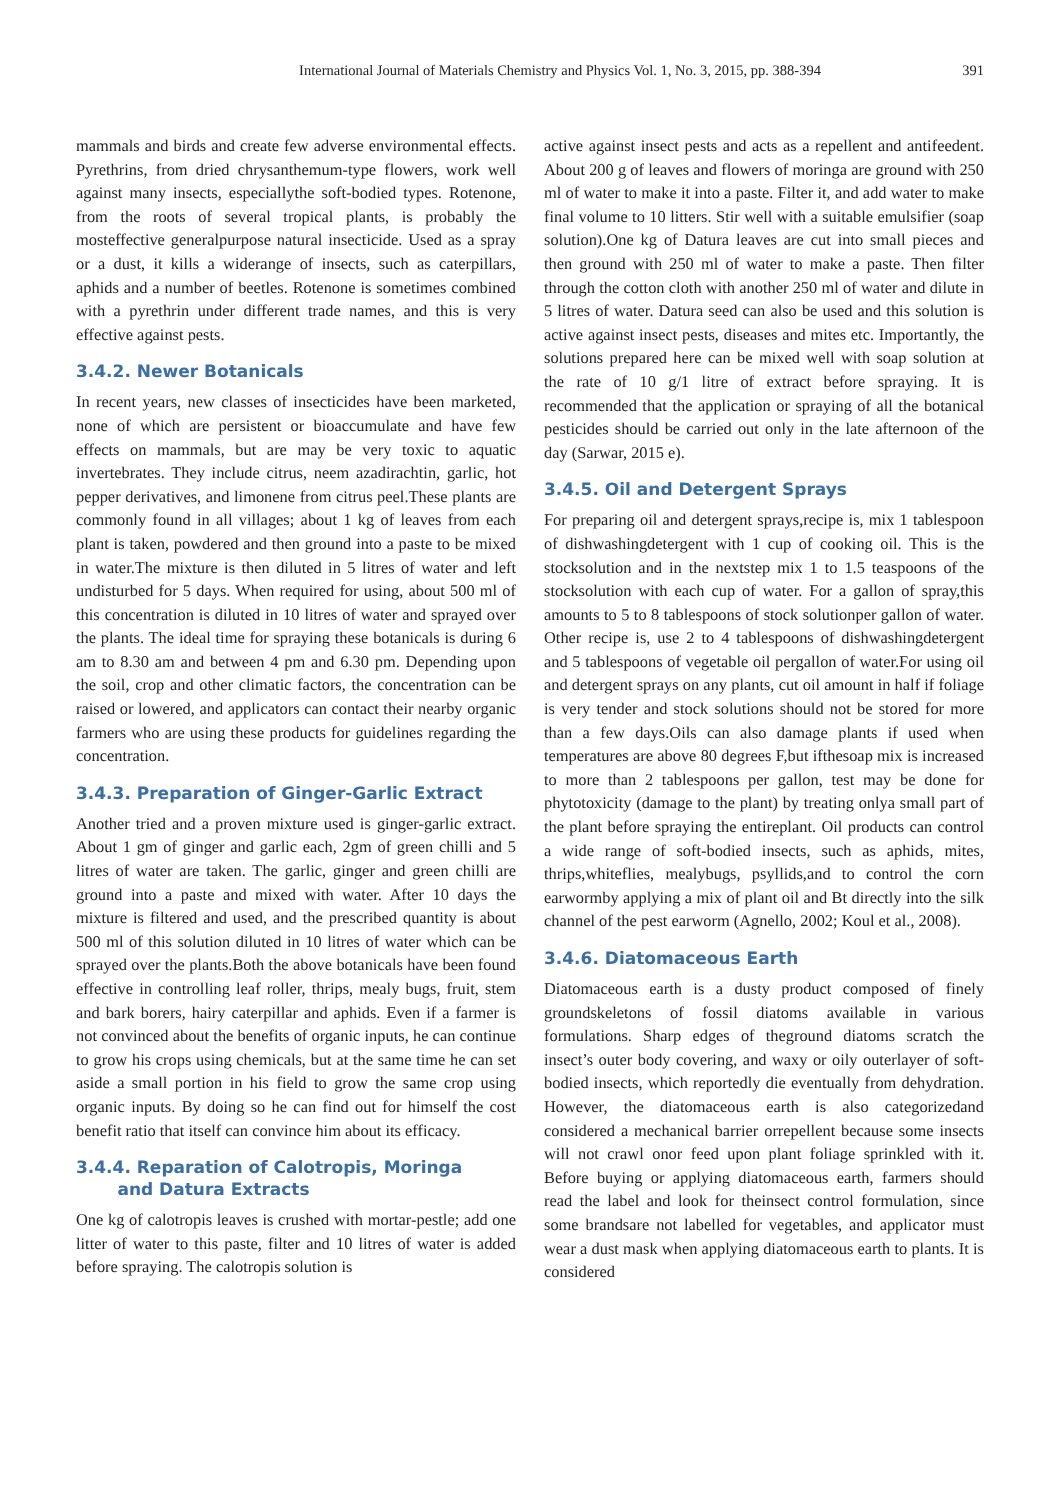International Journal of Materials Chemistry and Physics Vol. 1, No. 3, 2015, pp. 388-394
391
mammals and birds and create few adverse environmental effects. Pyrethrins, from dried chrysanthemum-type flowers, work well against many insects, especiallythe soft-bodied types. Rotenone, from the roots of several tropical plants, is probably the mosteffective generalpurpose natural insecticide. Used as a spray or a dust, it kills a widerange of insects, such as caterpillars, aphids and a number of beetles. Rotenone is sometimes combined with a pyrethrin under different trade names, and this is very effective against pests.
3.4.2. Newer Botanicals
In recent years, new classes of insecticides have been marketed, none of which are persistent or bioaccumulate and have few effects on mammals, but are may be very toxic to aquatic invertebrates. They include citrus, neem azadirachtin, garlic, hot pepper derivatives, and limonene from citrus peel.These plants are commonly found in all villages; about 1 kg of leaves from each plant is taken, powdered and then ground into a paste to be mixed in water.The mixture is then diluted in 5 litres of water and left undisturbed for 5 days. When required for using, about 500 ml of this concentration is diluted in 10 litres of water and sprayed over the plants. The ideal time for spraying these botanicals is during 6 am to 8.30 am and between 4 pm and 6.30 pm. Depending upon the soil, crop and other climatic factors, the concentration can be raised or lowered, and applicators can contact their nearby organic farmers who are using these products for guidelines regarding the concentration.
3.4.3. Preparation of Ginger-Garlic Extract
Another tried and a proven mixture used is ginger-garlic extract. About 1 gm of ginger and garlic each, 2gm of green chilli and 5 litres of water are taken. The garlic, ginger and green chilli are ground into a paste and mixed with water. After 10 days the mixture is filtered and used, and the prescribed quantity is about 500 ml of this solution diluted in 10 litres of water which can be sprayed over the plants.Both the above botanicals have been found effective in controlling leaf roller, thrips, mealy bugs, fruit, stem and bark borers, hairy caterpillar and aphids. Even if a farmer is not convinced about the benefits of organic inputs, he can continue to grow his crops using chemicals, but at the same time he can set aside a small portion in his field to grow the same crop using organic inputs. By doing so he can find out for himself the cost benefit ratio that itself can convince him about its efficacy.
3.4.4. Reparation of Calotropis, Moringa
and Datura Extracts
One kg of calotropis leaves is crushed with mortar-pestle; add one litter of water to this paste, filter and 10 litres of water is added before spraying. The calotropis solution is
active against insect pests and acts as a repellent and antifeedent. About 200 g of leaves and flowers of moringa are ground with 250 ml of water to make it into a paste. Filter it, and add water to make final volume to 10 litters. Stir well with a suitable emulsifier (soap solution).One kg of Datura leaves are cut into small pieces and then ground with 250 ml of water to make a paste. Then filter through the cotton cloth with another 250 ml of water and dilute in 5 litres of water. Datura seed can also be used and this solution is active against insect pests, diseases and mites etc. Importantly, the solutions prepared here can be mixed well with soap solution at the rate of 10 g/1 litre of extract before spraying. It is recommended that the application or spraying of all the botanical pesticides should be carried out only in the late afternoon of the day (Sarwar, 2015 e).
3.4.5. Oil and Detergent Sprays
For preparing oil and detergent sprays,recipe is, mix 1 tablespoon of dishwashingdetergent with 1 cup of cooking oil. This is the stocksolution and in the nextstep mix 1 to 1.5 teaspoons of the stocksolution with each cup of water. For a gallon of spray,this amounts to 5 to 8 tablespoons of stock solutionper gallon of water. Other recipe is, use 2 to 4 tablespoons of dishwashingdetergent and 5 tablespoons of vegetable oil pergallon of water.For using oil and detergent sprays on any plants, cut oil amount in half if foliage is very tender and stock solutions should not be stored for more than a few days.Oils can also damage plants if used when temperatures are above 80 degrees F,but ifthesoap mix is increased to more than 2 tablespoons per gallon, test may be done for phytotoxicity (damage to the plant) by treating onlya small part of the plant before spraying the entireplant. Oil products can control a wide range of soft-bodied insects, such as aphids, mites, thrips,whiteflies, mealybugs, psyllids,and to control the corn earwormby applying a mix of plant oil and Bt directly into the silk channel of the pest earworm (Agnello, 2002; Koul et al., 2008).
3.4.6. Diatomaceous Earth
Diatomaceous earth is a dusty product composed of finely groundskeletons of fossil diatoms available in various formulations. Sharp edges of theground diatoms scratch the insect’s outer body covering, and waxy or oily outerlayer of soft-bodied insects, which reportedly die eventually from dehydration. However, the diatomaceous earth is also categorizedand considered a mechanical barrier orrepellent because some insects will not crawl onor feed upon plant foliage sprinkled with it. Before buying or applying diatomaceous earth, farmers should read the label and look for theinsect control formulation, since some brandsare not labelled for vegetables, and applicator must wear a dust mask when applying diatomaceous earth to plants. It is considered